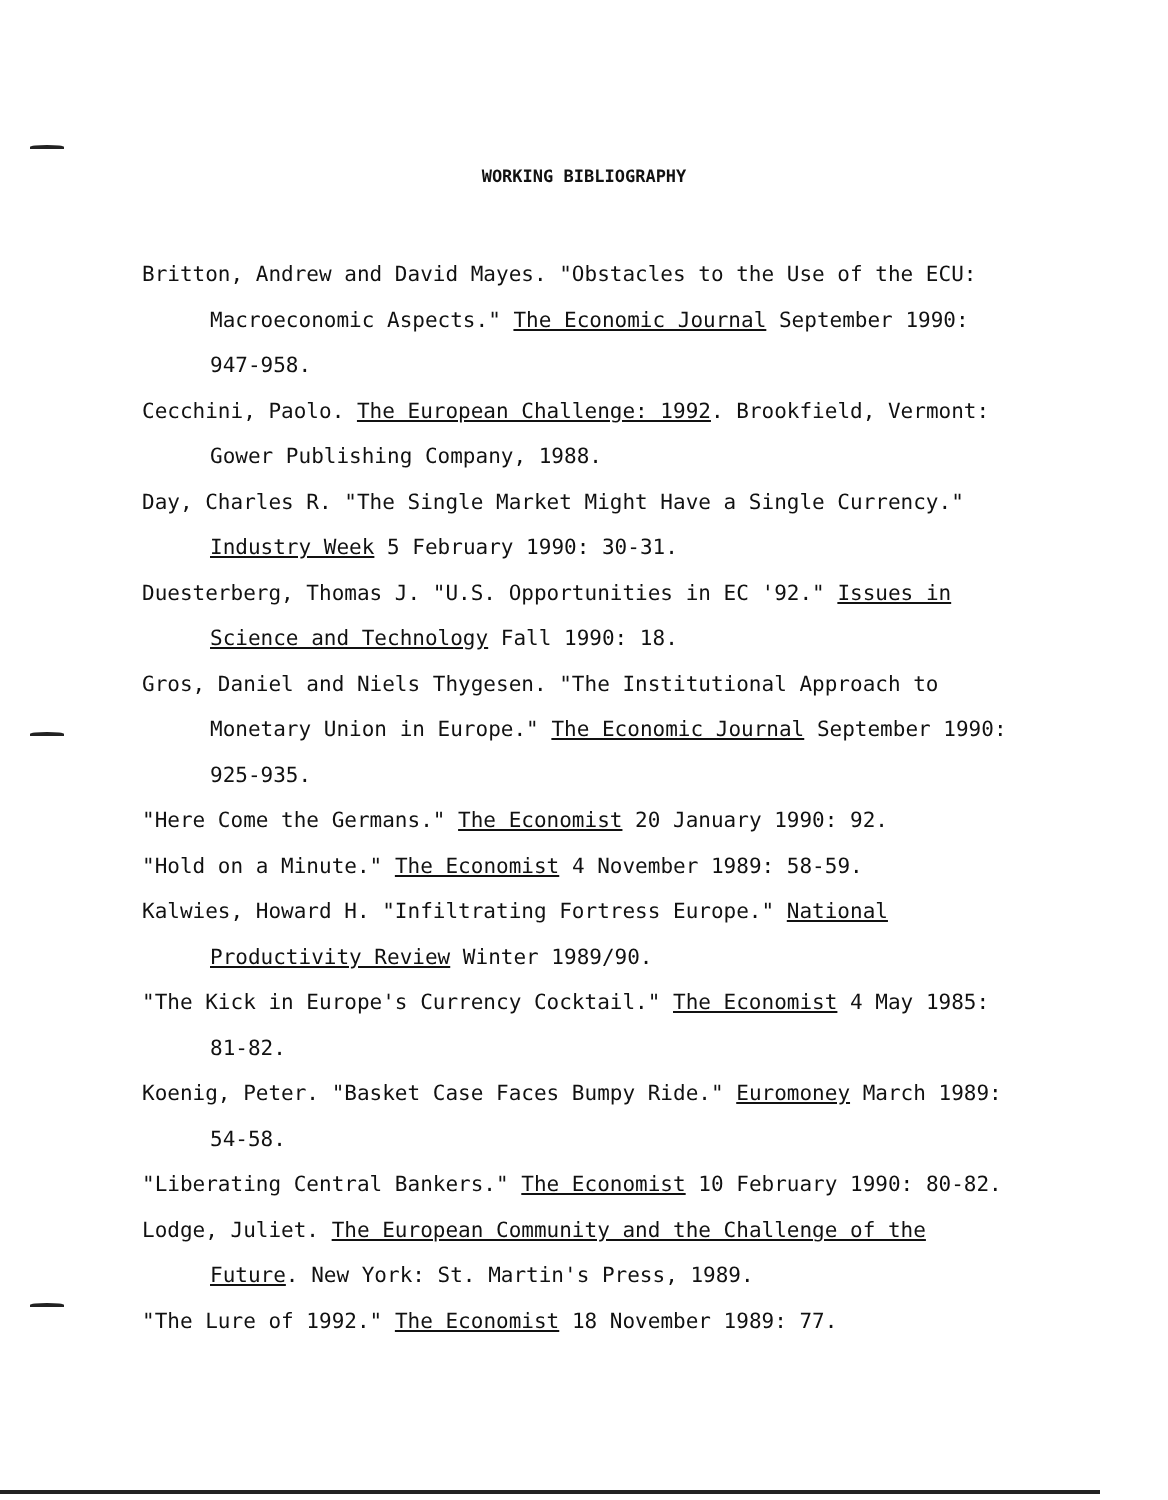WORKING BIBLIOGRAPHY
Britton, Andrew and David Mayes. "Obstacles to the Use of the ECU: Macroeconomic Aspects." The Economic Journal September 1990: 947-958.
Cecchini, Paolo. The European Challenge: 1992. Brookfield, Vermont: Gower Publishing Company, 1988.
Day, Charles R. "The Single Market Might Have a Single Currency." Industry Week 5 February 1990: 30-31.
Duesterberg, Thomas J. "U.S. Opportunities in EC '92." Issues in Science and Technology Fall 1990: 18.
Gros, Daniel and Niels Thygesen. "The Institutional Approach to Monetary Union in Europe." The Economic Journal September 1990: 925-935.
"Here Come the Germans." The Economist 20 January 1990: 92.
"Hold on a Minute." The Economist 4 November 1989: 58-59.
Kalwies, Howard H. "Infiltrating Fortress Europe." National Productivity Review Winter 1989/90.
"The Kick in Europe's Currency Cocktail." The Economist 4 May 1985: 81-82.
Koenig, Peter. "Basket Case Faces Bumpy Ride." Euromoney March 1989: 54-58.
"Liberating Central Bankers." The Economist 10 February 1990: 80-82.
Lodge, Juliet. The European Community and the Challenge of the Future. New York: St. Martin's Press, 1989.
"The Lure of 1992." The Economist 18 November 1989: 77.